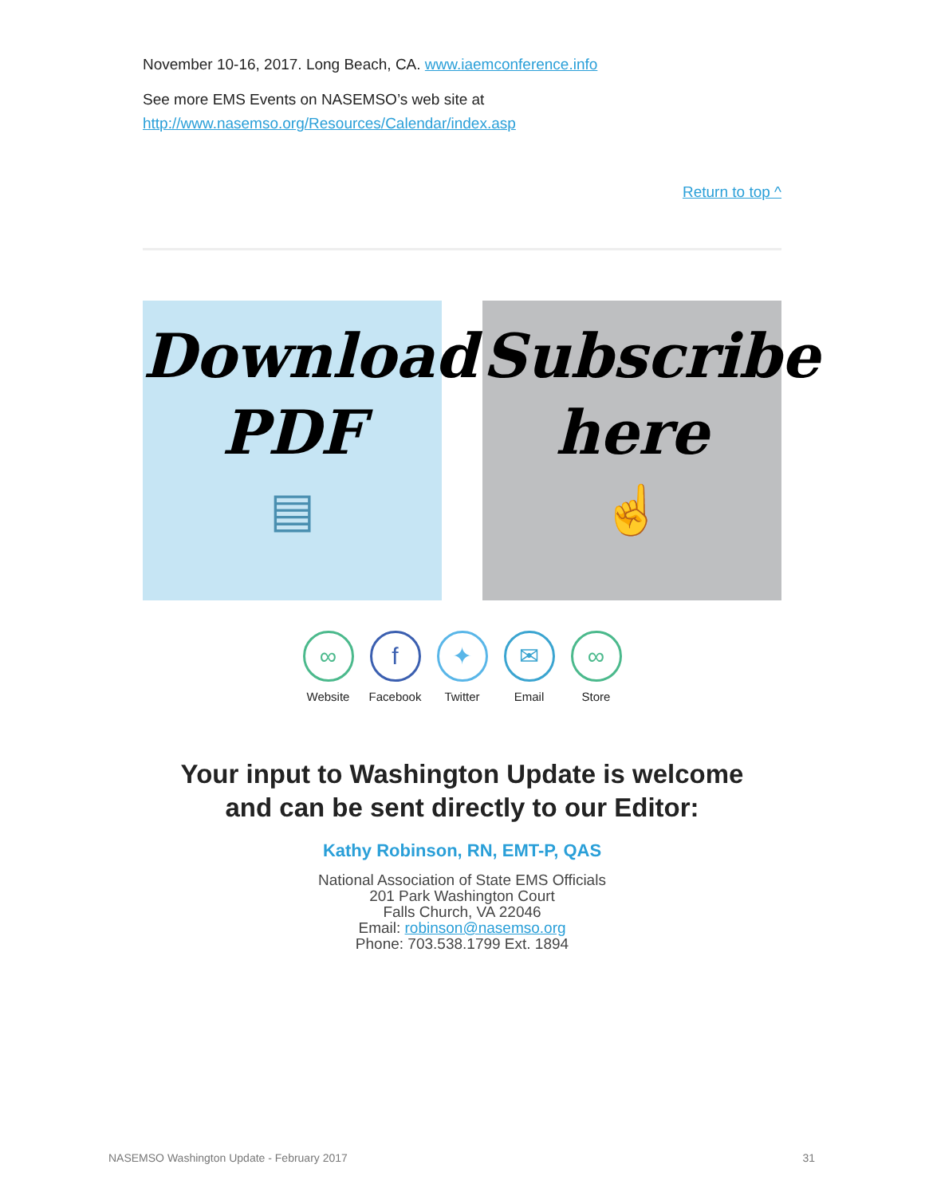November 10-16, 2017. Long Beach, CA. www.iaemconference.info
See more EMS Events on NASEMSO’s web site at
http://www.nasemso.org/Resources/Calendar/index.asp
Return to top ^
Download
PDF
▤
Subscribe
here
☝
∞
Website
f
Facebook
✦
Twitter
✉
Email
∞
Store
Your input to Washington Update is welcome
and can be sent directly to our Editor:
Kathy Robinson, RN, EMT-P, QAS
National Association of State EMS Officials
201 Park Washington Court
Falls Church, VA 22046
Email: robinson@nasemso.org
Phone: 703.538.1799 Ext. 1894
NASEMSO Washington Update - February 2017 31